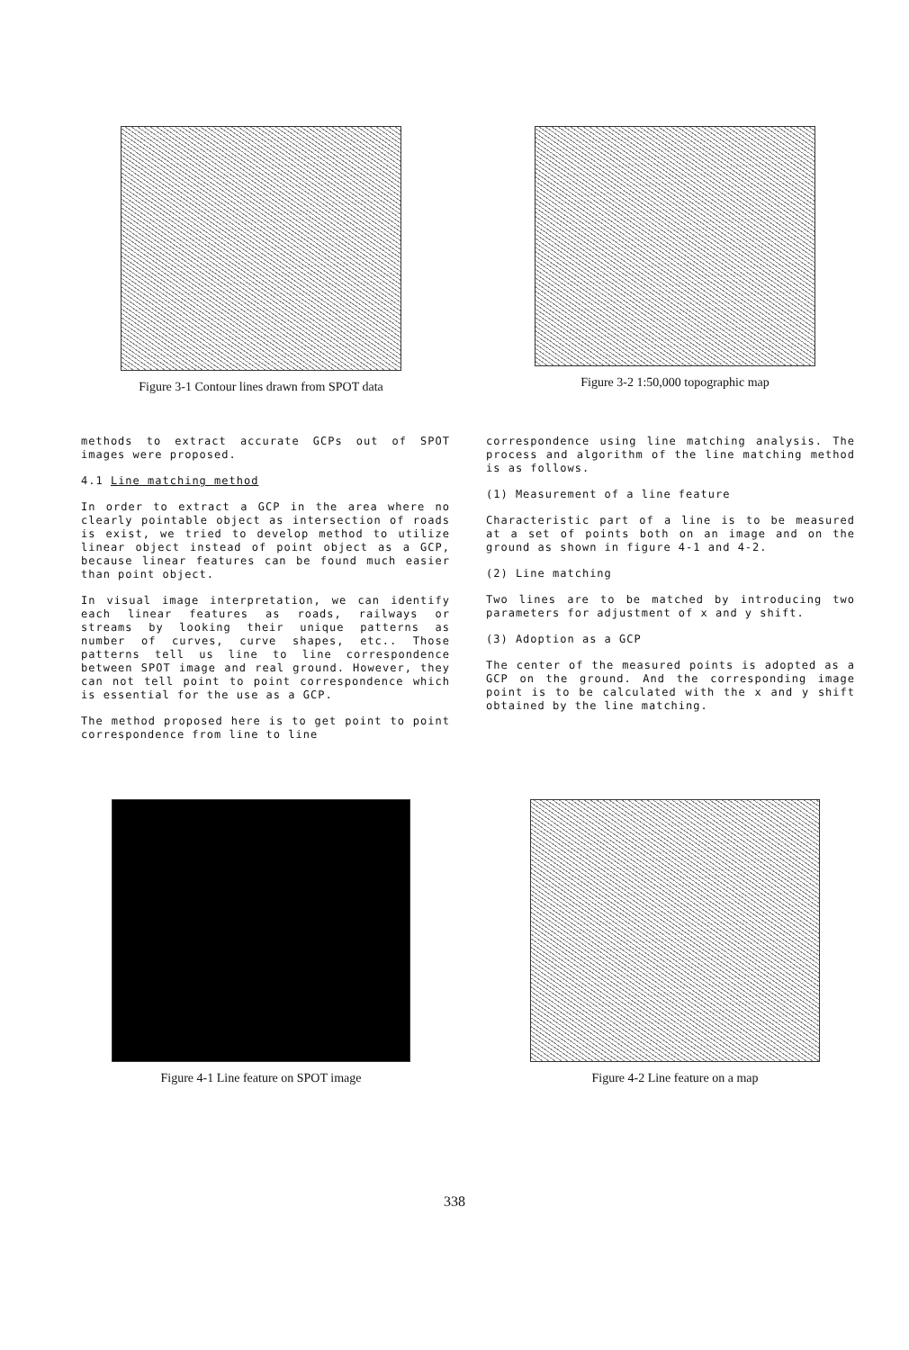Figure 3-1 Contour lines drawn from SPOT data Figure 3-2 1:50,000 topographic map
methods to extract accurate GCPs out of SPOT images were proposed.
4.1 Line matching method
In order to extract a GCP in the area where no clearly pointable object as intersection of roads is exist, we tried to develop method to utilize linear object instead of point object as a GCP, because linear features can be found much easier than point object.
In visual image interpretation, we can identify each linear features as roads, railways or streams by looking their unique patterns as number of curves, curve shapes, etc.. Those patterns tell us line to line correspondence between SPOT image and real ground. However, they can not tell point to point correspondence which is essential for the use as a GCP.
The method proposed here is to get point to point correspondence from line to line
correspondence using line matching analysis. The process and algorithm of the line matching method is as follows.
(1) Measurement of a line feature
Characteristic part of a line is to be measured at a set of points both on an image and on the ground as shown in figure 4-1 and 4-2.
(2) Line matching
Two lines are to be matched by introducing two parameters for adjustment of x and y shift.
(3) Adoption as a GCP
The center of the measured points is adopted as a GCP on the ground. And the corresponding image point is to be calculated with the x and y shift obtained by the line matching.
Figure 4-1 Line feature on SPOT image Figure 4-2 Line feature on a map
338